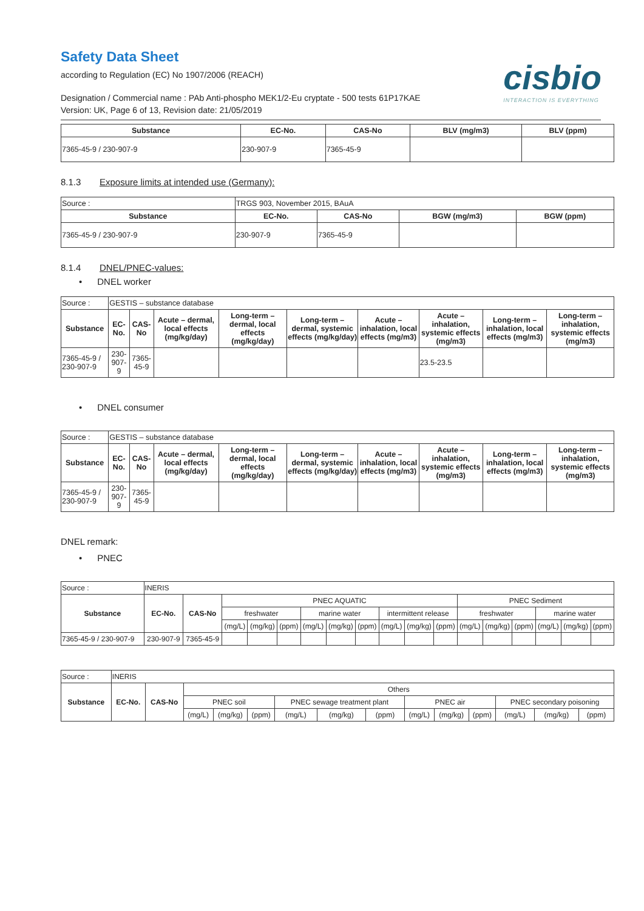Safety Data Sheet
according to Regulation (EC) No 1907/2006 (REACH)
cisbio
INTERACTION IS EVERYTHING
Designation / Commercial name : PAb Anti-phospho MEK1/2-Eu cryptate - 500 tests 61P17KAE
Version: UK, Page 6 of 13, Revision date: 21/05/2019
| Substance | EC-No. | CAS-No | BLV (mg/m3) | BLV (ppm) |
| --- | --- | --- | --- | --- |
| 7365-45-9 / 230-907-9 | 230-907-9 | 7365-45-9 | | |
8.1.3 Exposure limits at intended use (Germany):
| Source : | TRGS 903, November 2015, BAuA | | | |
| Substance | EC-No. | CAS-No | BGW (mg/m3) | BGW (ppm) |
| 7365-45-9 / 230-907-9 | 230-907-9 | 7365-45-9 | | |
8.1.4 DNEL/PNEC-values:
• DNEL worker
| Source : | GESTIS – substance database | | | | | | | | |
| Substance | EC-No. | CAS-No | Acute – dermal, local effects (mg/kg/day) | Long-term – dermal, local effects (mg/kg/day) | Long-term – dermal, systemic effects (mg/kg/day) | Acute – inhalation, local effects (mg/m3) | Acute – inhalation, systemic effects (mg/m3) | Long-term – inhalation, local effects (mg/m3) | Long-term – inhalation, systemic effects (mg/m3) |
| 7365-45-9 / 230-907-9 | 230-907-9 | 7365-45-9 | | | | | 23.5-23.5 | | |
• DNEL consumer
| Source : | GESTIS – substance database | | | | | | | | |
| Substance | EC-No. | CAS-No | Acute – dermal, local effects (mg/kg/day) | Long-term – dermal, local effects (mg/kg/day) | Long-term – dermal, systemic effects (mg/kg/day) | Acute – inhalation, local effects (mg/m3) | Acute – inhalation, systemic effects (mg/m3) | Long-term – inhalation, local effects (mg/m3) | Long-term – inhalation, systemic effects (mg/m3) |
| 7365-45-9 / 230-907-9 | 230-907-9 | 7365-45-9 | | | | | | | |
DNEL remark:
• PNEC
| Source : | INERIS | | | | | | | | | | | | | | | | |
| Substance | EC-No. | CAS-No | PNEC AQUATIC | | | | | | | | | PNEC Sediment | | | | | |
| | | | freshwater | | | marine water | | | intermittent release | | | freshwater | | | marine water | | |
| | | | (mg/L) | (mg/kg) | (ppm) | (mg/L) | (mg/kg) | (ppm) | (mg/L) | (mg/kg) | (ppm) | (mg/L) | (mg/kg) | (ppm) | (mg/L) | (mg/kg) | (ppm) |
| 7365-45-9 / 230-907-9 | 230-907-9 | 7365-45-9 | | | | | | | | | | | | | | | |
| Source : | INERIS | | | | | | | | | | | | | |
| Substance | EC-No. | CAS-No | Others | | | | | | | | | | | |
| | | | PNEC soil | | | PNEC sewage treatment plant | | | PNEC air | | | PNEC secondary poisoning | | |
| | | | (mg/L) | (mg/kg) | (ppm) | (mg/L) | (mg/kg) | (ppm) | (mg/L) | (mg/kg) | (ppm) | (mg/L) | (mg/kg) | (ppm) |